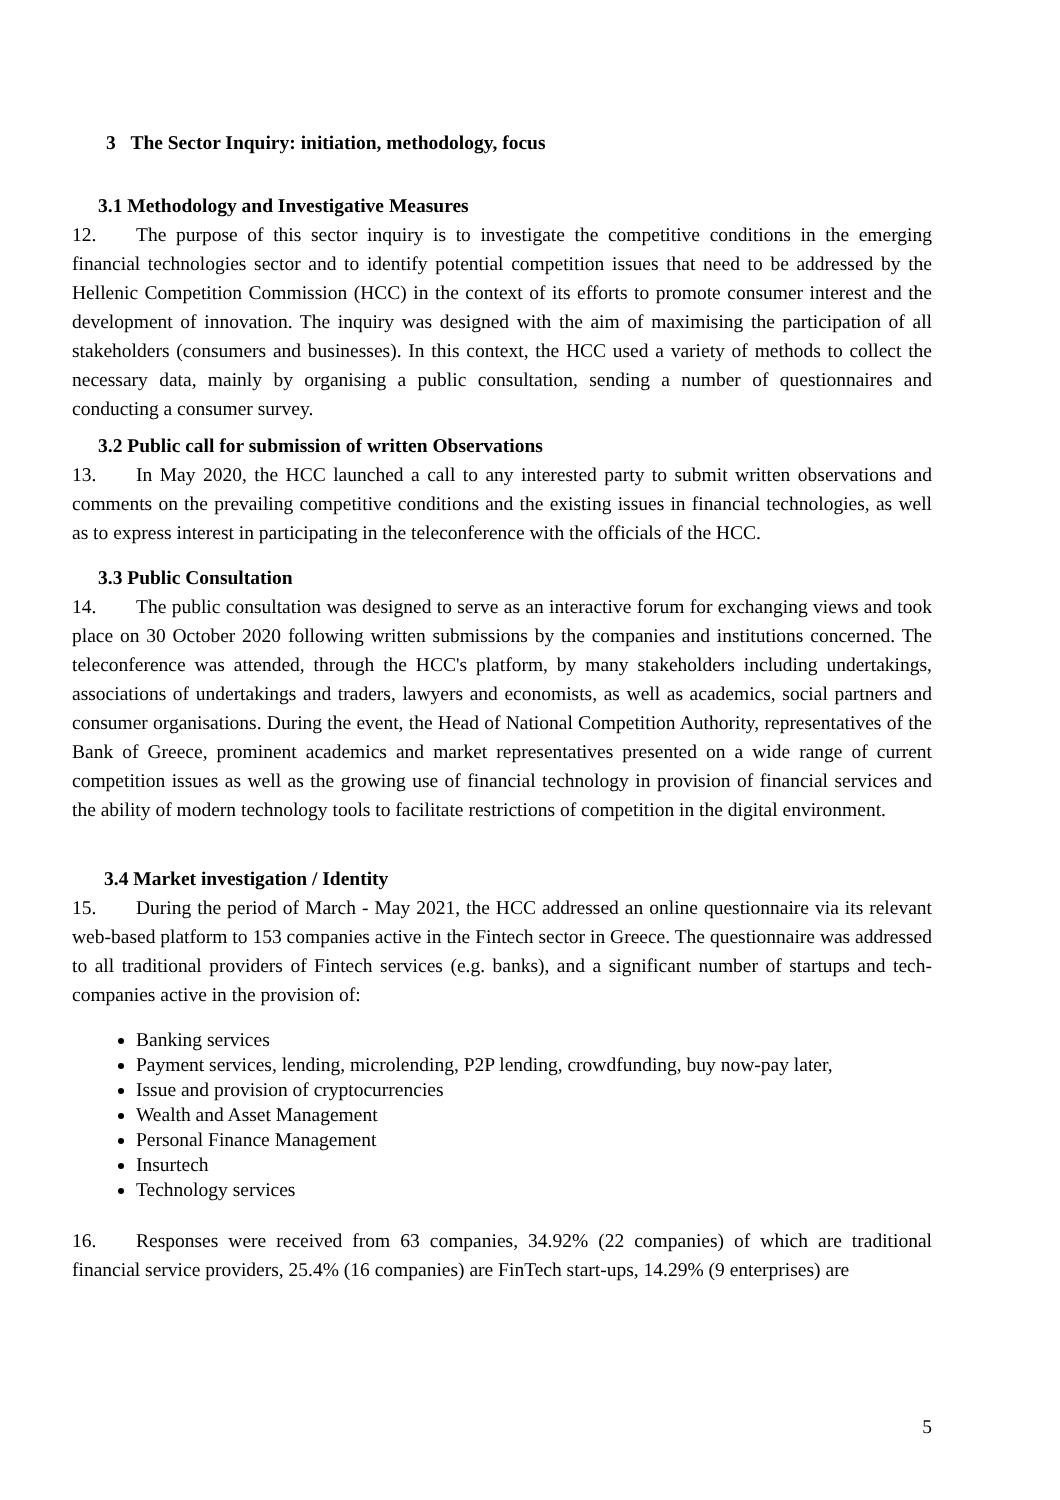3 The Sector Inquiry: initiation, methodology, focus
3.1 Methodology and Investigative Measures
12. The purpose of this sector inquiry is to investigate the competitive conditions in the emerging financial technologies sector and to identify potential competition issues that need to be addressed by the Hellenic Competition Commission (HCC) in the context of its efforts to promote consumer interest and the development of innovation. The inquiry was designed with the aim of maximising the participation of all stakeholders (consumers and businesses). In this context, the HCC used a variety of methods to collect the necessary data, mainly by organising a public consultation, sending a number of questionnaires and conducting a consumer survey.
3.2 Public call for submission of written Observations
13. In May 2020, the HCC launched a call to any interested party to submit written observations and comments on the prevailing competitive conditions and the existing issues in financial technologies, as well as to express interest in participating in the teleconference with the officials of the HCC.
3.3 Public Consultation
14. The public consultation was designed to serve as an interactive forum for exchanging views and took place on 30 October 2020 following written submissions by the companies and institutions concerned. The teleconference was attended, through the HCC's platform, by many stakeholders including undertakings, associations of undertakings and traders, lawyers and economists, as well as academics, social partners and consumer organisations. During the event, the Head of National Competition Authority, representatives of the Bank of Greece, prominent academics and market representatives presented on a wide range of current competition issues as well as the growing use of financial technology in provision of financial services and the ability of modern technology tools to facilitate restrictions of competition in the digital environment.
3.4 Market investigation / Identity
15. During the period of March - May 2021, the HCC addressed an online questionnaire via its relevant web-based platform to 153 companies active in the Fintech sector in Greece. The questionnaire was addressed to all traditional providers of Fintech services (e.g. banks), and a significant number of startups and tech-companies active in the provision of:
Banking services
Payment services, lending, microlending, P2P lending, crowdfunding, buy now-pay later,
Issue and provision of cryptocurrencies
Wealth and Asset Management
Personal Finance Management
Insurtech
Technology services
16. Responses were received from 63 companies, 34.92% (22 companies) of which are traditional financial service providers, 25.4% (16 companies) are FinTech start-ups, 14.29% (9 enterprises) are
5